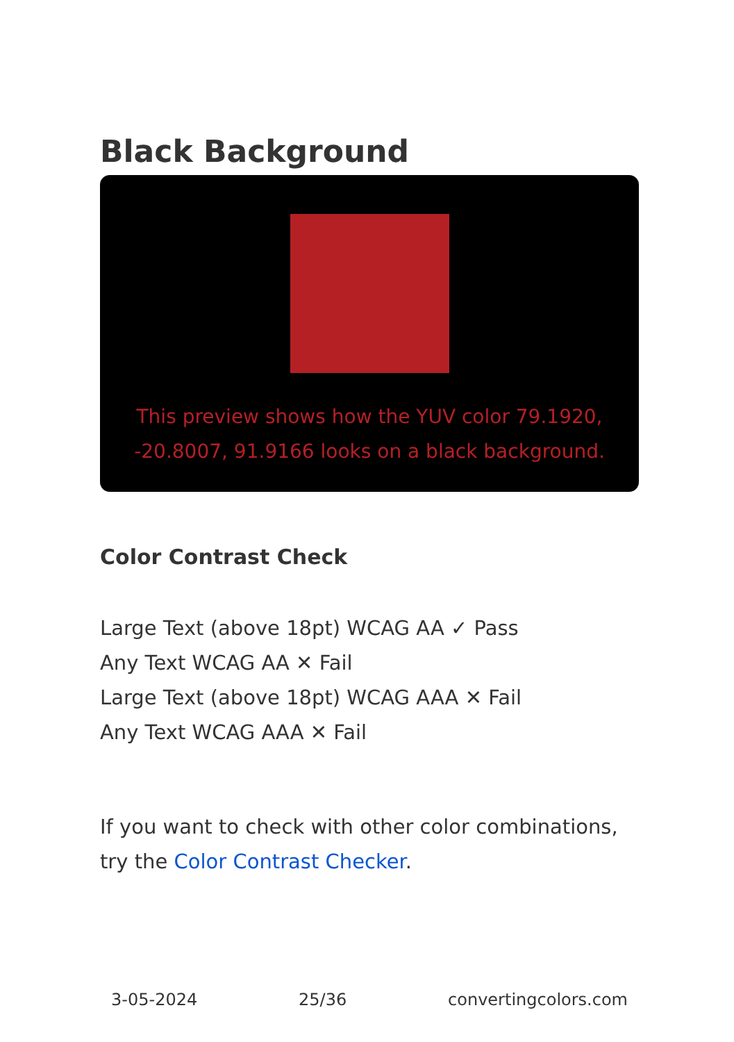Black Background
This preview shows how the YUV color 79.1920, -20.8007, 91.9166 looks on a black background.
Color Contrast Check
Large Text (above 18pt) WCAG AA ✓ Pass
Any Text WCAG AA ✕ Fail
Large Text (above 18pt) WCAG AAA ✕ Fail
Any Text WCAG AAA ✕ Fail
If you want to check with other color combinations, try the Color Contrast Checker.
3-05-2024 25/36 convertingcolors.com